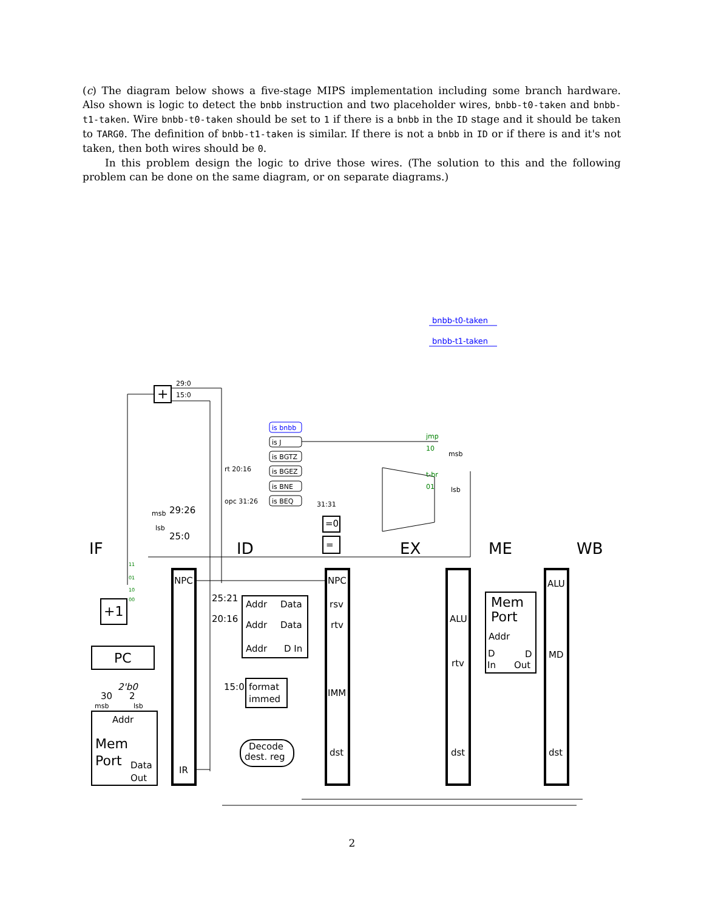(c) The diagram below shows a five-stage MIPS implementation including some branch hardware. Also shown is logic to detect the bnbb instruction and two placeholder wires, bnbb-t0-taken and bnbb-t1-taken. Wire bnbb-t0-taken should be set to 1 if there is a bnbb in the ID stage and it should be taken to TARG0. The definition of bnbb-t1-taken is similar. If there is not a bnbb in ID or if there is and it's not taken, then both wires should be 0.
In this problem design the logic to drive those wires. (The solution to this and the following problem can be done on the same diagram, or on separate diagrams.)
bnbb-t0-taken
bnbb-t1-taken
is bnbb
is J
is BGTZ
is BGEZ
is BNE
is BEQ
29:0
15:0
rt 20:16
opc 31:26
31:31
msb
lsb
msb
lsb
msb
lsb
jmp
10
t-br
01
11
01
10
00
29:26
25:0
IF
ID
EX
ME
WB
+
+1
PC
2'b0
30
2
Addr
Mem
Port
Data
Out
NPC
IR
25:21
20:16
Addr
Data
Addr
Data
Addr
D In
15:0
format
immed
Decode
dest. reg
=0
=
NPC
rsv
rtv
IMM
dst
ALU
rtv
dst
Mem
Port
Addr
D
D
In
Out
ALU
MD
dst
2